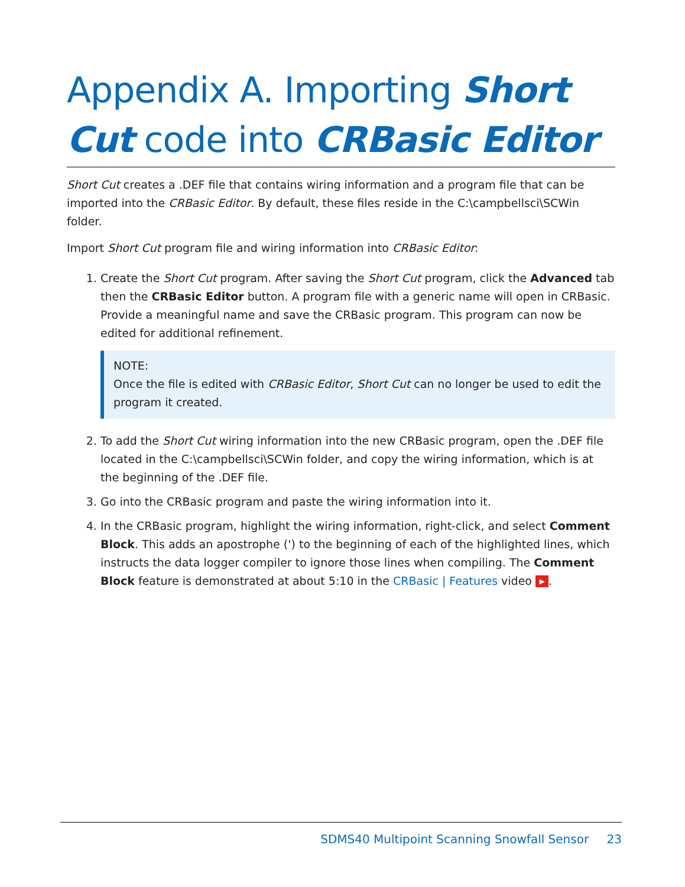Appendix A. Importing Short Cut code into CRBasic Editor
Short Cut creates a .DEF file that contains wiring information and a program file that can be imported into the CRBasic Editor. By default, these files reside in the C:\campbellsci\SCWin folder.
Import Short Cut program file and wiring information into CRBasic Editor:
1. Create the Short Cut program. After saving the Short Cut program, click the Advanced tab then the CRBasic Editor button. A program file with a generic name will open in CRBasic. Provide a meaningful name and save the CRBasic program. This program can now be edited for additional refinement.
NOTE:
Once the file is edited with CRBasic Editor, Short Cut can no longer be used to edit the program it created.
2. To add the Short Cut wiring information into the new CRBasic program, open the .DEF file located in the C:\campbellsci\SCWin folder, and copy the wiring information, which is at the beginning of the .DEF file.
3. Go into the CRBasic program and paste the wiring information into it.
4. In the CRBasic program, highlight the wiring information, right-click, and select Comment Block. This adds an apostrophe (') to the beginning of each of the highlighted lines, which instructs the data logger compiler to ignore those lines when compiling. The Comment Block feature is demonstrated at about 5:10 in the CRBasic | Features video ▶.
SDMS40 Multipoint Scanning Snowfall Sensor 23